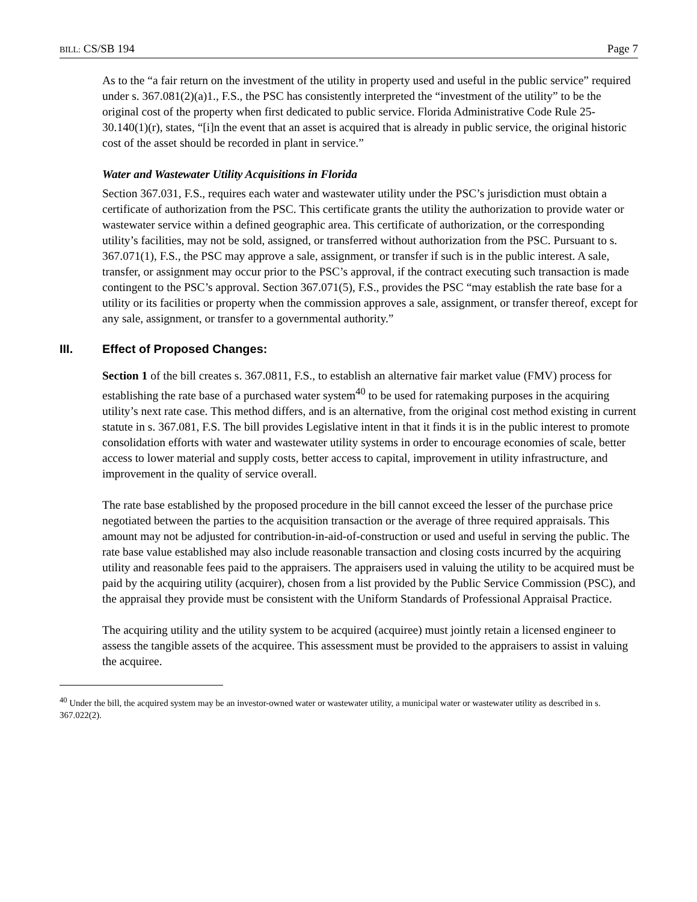BILL: CS/SB 194 Page 7
As to the “a fair return on the investment of the utility in property used and useful in the public service” required under s. 367.081(2)(a)1., F.S., the PSC has consistently interpreted the “investment of the utility” to be the original cost of the property when first dedicated to public service. Florida Administrative Code Rule 25-30.140(1)(r), states, “[i]n the event that an asset is acquired that is already in public service, the original historic cost of the asset should be recorded in plant in service.”
Water and Wastewater Utility Acquisitions in Florida
Section 367.031, F.S., requires each water and wastewater utility under the PSC’s jurisdiction must obtain a certificate of authorization from the PSC. This certificate grants the utility the authorization to provide water or wastewater service within a defined geographic area. This certificate of authorization, or the corresponding utility’s facilities, may not be sold, assigned, or transferred without authorization from the PSC. Pursuant to s. 367.071(1), F.S., the PSC may approve a sale, assignment, or transfer if such is in the public interest. A sale, transfer, or assignment may occur prior to the PSC’s approval, if the contract executing such transaction is made contingent to the PSC’s approval. Section 367.071(5), F.S., provides the PSC “may establish the rate base for a utility or its facilities or property when the commission approves a sale, assignment, or transfer thereof, except for any sale, assignment, or transfer to a governmental authority.”
III. Effect of Proposed Changes:
Section 1 of the bill creates s. 367.0811, F.S., to establish an alternative fair market value (FMV) process for establishing the rate base of a purchased water system<sup>40</sup> to be used for ratemaking purposes in the acquiring utility’s next rate case. This method differs, and is an alternative, from the original cost method existing in current statute in s. 367.081, F.S. The bill provides Legislative intent in that it finds it is in the public interest to promote consolidation efforts with water and wastewater utility systems in order to encourage economies of scale, better access to lower material and supply costs, better access to capital, improvement in utility infrastructure, and improvement in the quality of service overall.
The rate base established by the proposed procedure in the bill cannot exceed the lesser of the purchase price negotiated between the parties to the acquisition transaction or the average of three required appraisals. This amount may not be adjusted for contribution-in-aid-of-construction or used and useful in serving the public. The rate base value established may also include reasonable transaction and closing costs incurred by the acquiring utility and reasonable fees paid to the appraisers. The appraisers used in valuing the utility to be acquired must be paid by the acquiring utility (acquirer), chosen from a list provided by the Public Service Commission (PSC), and the appraisal they provide must be consistent with the Uniform Standards of Professional Appraisal Practice.
The acquiring utility and the utility system to be acquired (acquiree) must jointly retain a licensed engineer to assess the tangible assets of the acquiree. This assessment must be provided to the appraisers to assist in valuing the acquiree.
<sup>40</sup> Under the bill, the acquired system may be an investor-owned water or wastewater utility, a municipal water or wastewater utility as described in s. 367.022(2).